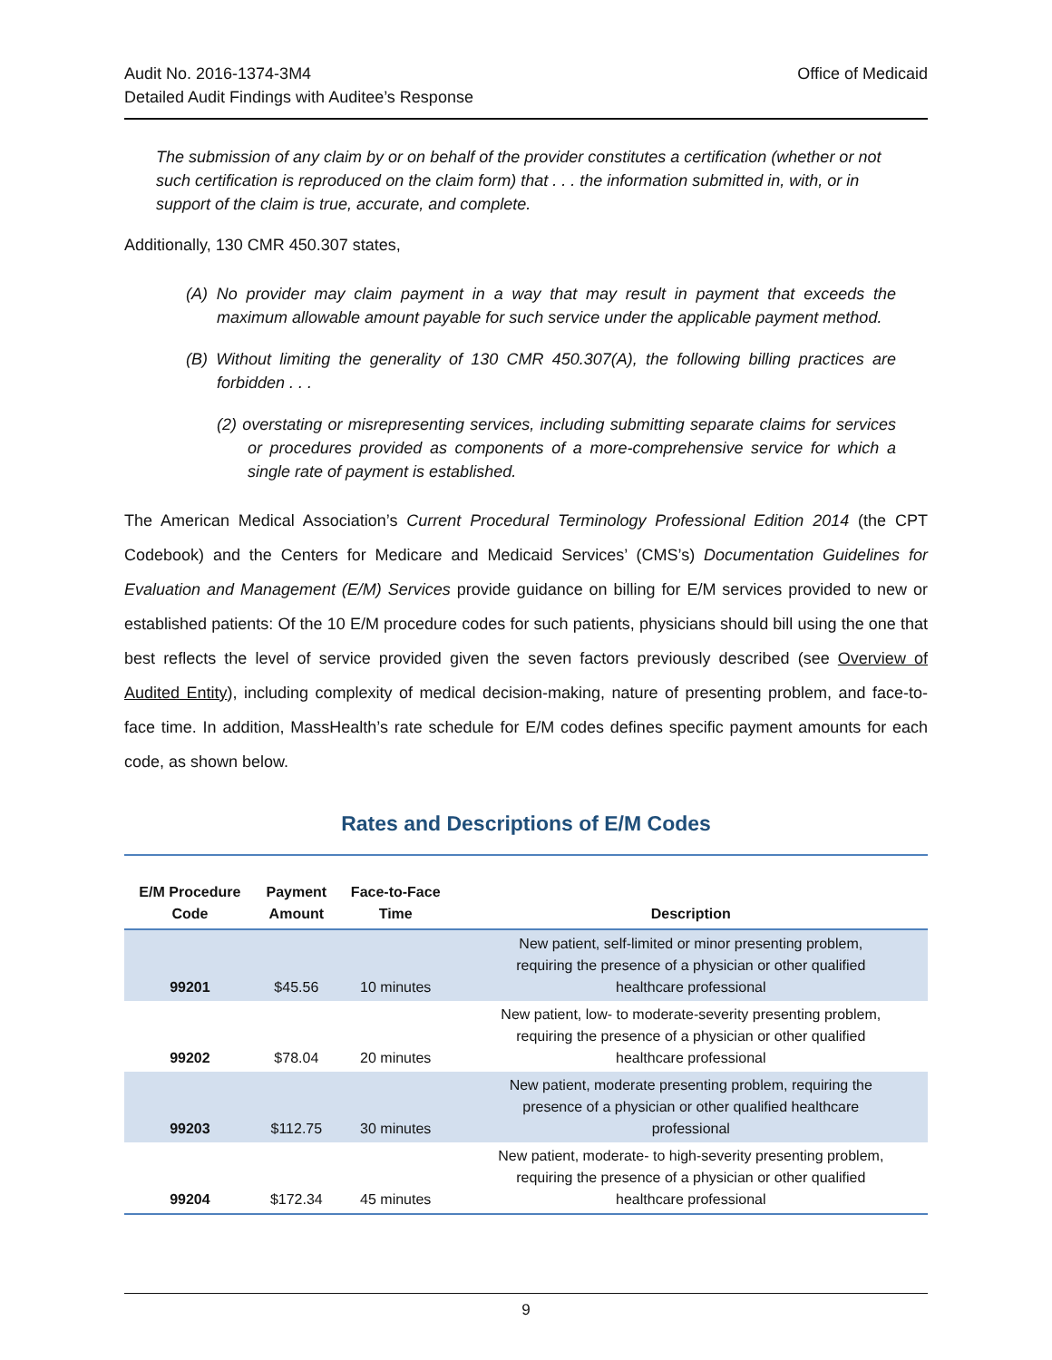Audit No. 2016-1374-3M4
Detailed Audit Findings with Auditee’s Response
Office of Medicaid
The submission of any claim by or on behalf of the provider constitutes a certification (whether or not such certification is reproduced on the claim form) that . . . the information submitted in, with, or in support of the claim is true, accurate, and complete.
Additionally, 130 CMR 450.307 states,
(A) No provider may claim payment in a way that may result in payment that exceeds the maximum allowable amount payable for such service under the applicable payment method.
(B) Without limiting the generality of 130 CMR 450.307(A), the following billing practices are forbidden . . .
(2) overstating or misrepresenting services, including submitting separate claims for services or procedures provided as components of a more-comprehensive service for which a single rate of payment is established.
The American Medical Association’s Current Procedural Terminology Professional Edition 2014 (the CPT Codebook) and the Centers for Medicare and Medicaid Services’ (CMS’s) Documentation Guidelines for Evaluation and Management (E/M) Services provide guidance on billing for E/M services provided to new or established patients: Of the 10 E/M procedure codes for such patients, physicians should bill using the one that best reflects the level of service provided given the seven factors previously described (see Overview of Audited Entity), including complexity of medical decision-making, nature of presenting problem, and face-to-face time. In addition, MassHealth’s rate schedule for E/M codes defines specific payment amounts for each code, as shown below.
Rates and Descriptions of E/M Codes
| E/M Procedure Code | Payment Amount | Face-to-Face Time | Description |
| --- | --- | --- | --- |
| 99201 | $45.56 | 10 minutes | New patient, self-limited or minor presenting problem, requiring the presence of a physician or other qualified healthcare professional |
| 99202 | $78.04 | 20 minutes | New patient, low- to moderate-severity presenting problem, requiring the presence of a physician or other qualified healthcare professional |
| 99203 | $112.75 | 30 minutes | New patient, moderate presenting problem, requiring the presence of a physician or other qualified healthcare professional |
| 99204 | $172.34 | 45 minutes | New patient, moderate- to high-severity presenting problem, requiring the presence of a physician or other qualified healthcare professional |
9